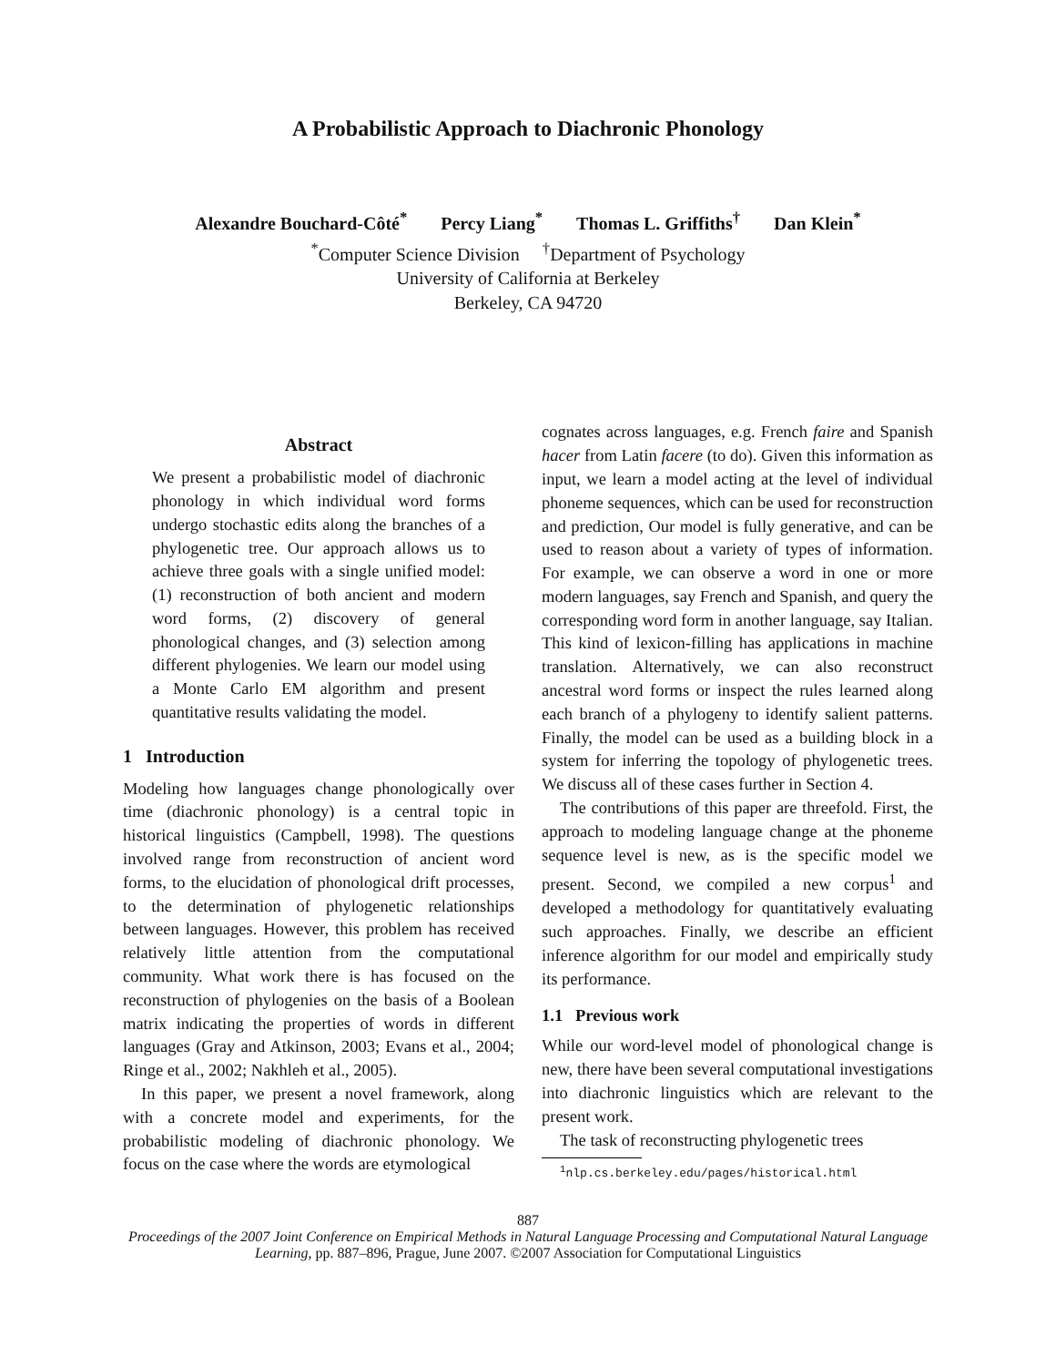A Probabilistic Approach to Diachronic Phonology
Alexandre Bouchard-Côté<sup>*</sup> Percy Liang<sup>*</sup> Thomas L. Griffiths<sup>†</sup> Dan Klein<sup>*</sup>
<sup>*</sup> Computer Science Division <sup>†</sup>Department of Psychology
University of California at Berkeley
Berkeley, CA 94720
Abstract
We present a probabilistic model of diachronic phonology in which individual word forms undergo stochastic edits along the branches of a phylogenetic tree. Our approach allows us to achieve three goals with a single unified model: (1) reconstruction of both ancient and modern word forms, (2) discovery of general phonological changes, and (3) selection among different phylogenies. We learn our model using a Monte Carlo EM algorithm and present quantitative results validating the model.
1 Introduction
Modeling how languages change phonologically over time (diachronic phonology) is a central topic in historical linguistics (Campbell, 1998). The questions involved range from reconstruction of ancient word forms, to the elucidation of phonological drift processes, to the determination of phylogenetic relationships between languages. However, this problem has received relatively little attention from the computational community. What work there is has focused on the reconstruction of phylogenies on the basis of a Boolean matrix indicating the properties of words in different languages (Gray and Atkinson, 2003; Evans et al., 2004; Ringe et al., 2002; Nakhleh et al., 2005).
In this paper, we present a novel framework, along with a concrete model and experiments, for the probabilistic modeling of diachronic phonology. We focus on the case where the words are etymological
cognates across languages, e.g. French faire and Spanish hacer from Latin facere (to do). Given this information as input, we learn a model acting at the level of individual phoneme sequences, which can be used for reconstruction and prediction, Our model is fully generative, and can be used to reason about a variety of types of information. For example, we can observe a word in one or more modern languages, say French and Spanish, and query the corresponding word form in another language, say Italian. This kind of lexicon-filling has applications in machine translation. Alternatively, we can also reconstruct ancestral word forms or inspect the rules learned along each branch of a phylogeny to identify salient patterns. Finally, the model can be used as a building block in a system for inferring the topology of phylogenetic trees. We discuss all of these cases further in Section 4.
The contributions of this paper are threefold. First, the approach to modeling language change at the phoneme sequence level is new, as is the specific model we present. Second, we compiled a new corpus<sup>1</sup> and developed a methodology for quantitatively evaluating such approaches. Finally, we describe an efficient inference algorithm for our model and empirically study its performance.
1.1 Previous work
While our word-level model of phonological change is new, there have been several computational investigations into diachronic linguistics which are relevant to the present work.
The task of reconstructing phylogenetic trees
<sup>1</sup> nlp.cs.berkeley.edu/pages/historical.html
887
Proceedings of the 2007 Joint Conference on Empirical Methods in Natural Language Processing and Computational Natural Language Learning, pp. 887–896, Prague, June 2007. ©2007 Association for Computational Linguistics